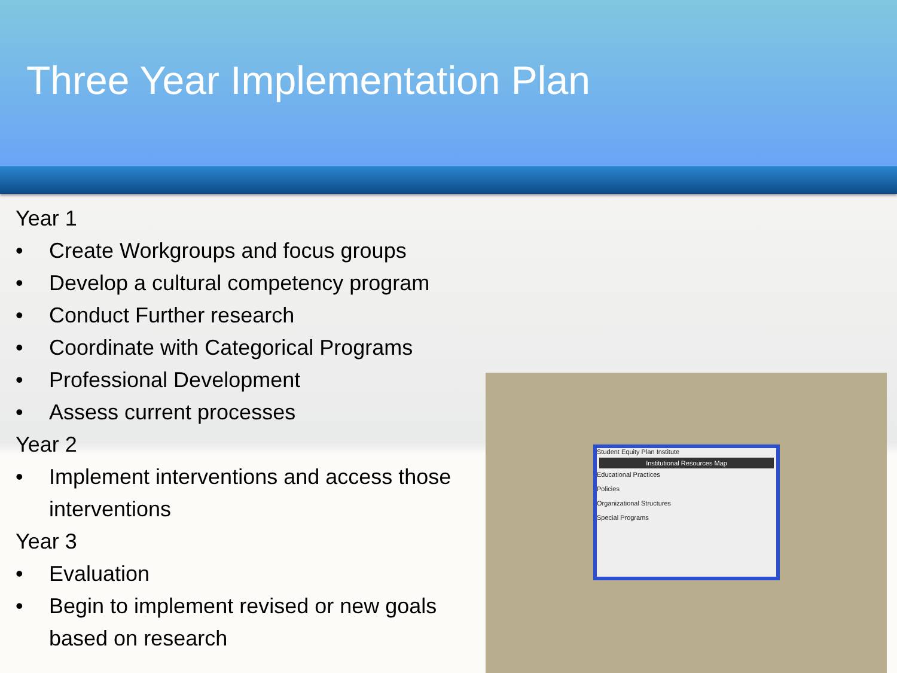Three Year Implementation Plan
Year 1
• Create Workgroups and focus groups
• Develop a cultural competency program
• Conduct Further research
• Coordinate with Categorical Programs
• Professional Development
• Assess current processes
Year 2
• Implement interventions and access those interventions
Year 3
• Evaluation
• Begin to implement revised or new goals based on research
Student Equity Plan Institute
Institutional Resources Map
Educational Practices
Policies
Organizational Structures
Special Programs